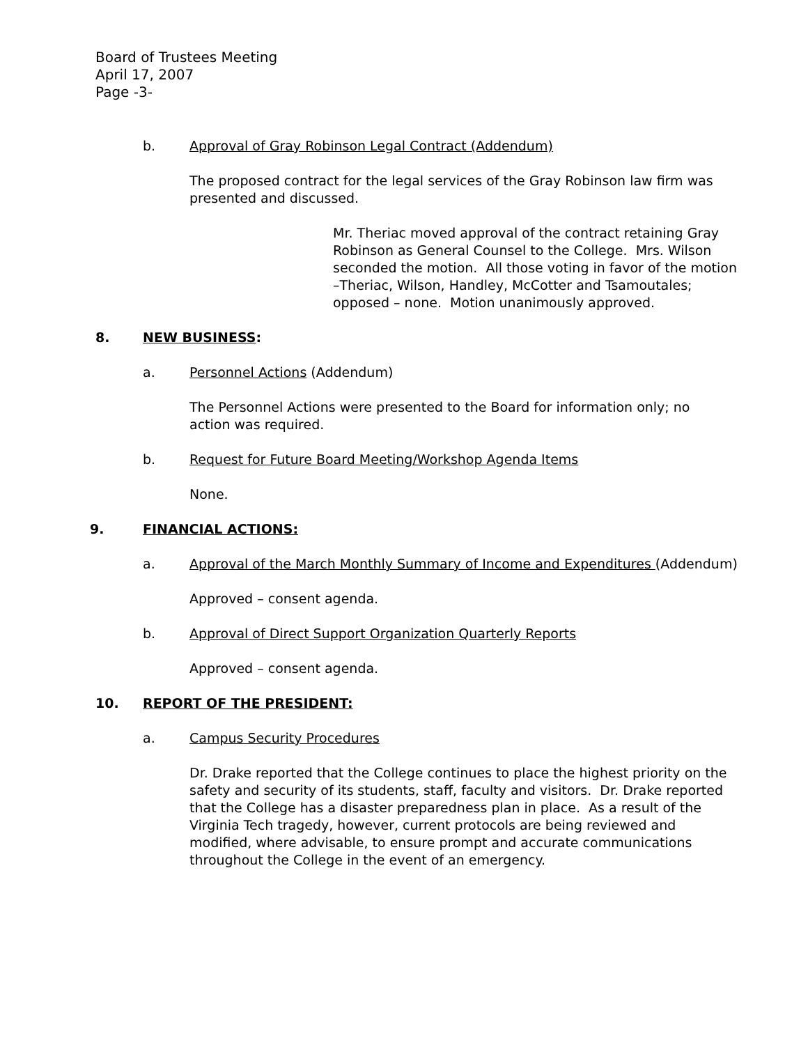Board of Trustees Meeting
April 17, 2007
Page -3-
b. Approval of Gray Robinson Legal Contract (Addendum)
The proposed contract for the legal services of the Gray Robinson law firm was presented and discussed.
Mr. Theriac moved approval of the contract retaining Gray Robinson as General Counsel to the College. Mrs. Wilson seconded the motion. All those voting in favor of the motion –Theriac, Wilson, Handley, McCotter and Tsamoutales; opposed – none. Motion unanimously approved.
8. NEW BUSINESS:
a. Personnel Actions (Addendum)
The Personnel Actions were presented to the Board for information only; no action was required.
b. Request for Future Board Meeting/Workshop Agenda Items
None.
9. FINANCIAL ACTIONS:
a. Approval of the March Monthly Summary of Income and Expenditures (Addendum)
Approved – consent agenda.
b. Approval of Direct Support Organization Quarterly Reports
Approved – consent agenda.
10. REPORT OF THE PRESIDENT:
a. Campus Security Procedures
Dr. Drake reported that the College continues to place the highest priority on the safety and security of its students, staff, faculty and visitors. Dr. Drake reported that the College has a disaster preparedness plan in place. As a result of the Virginia Tech tragedy, however, current protocols are being reviewed and modified, where advisable, to ensure prompt and accurate communications throughout the College in the event of an emergency.